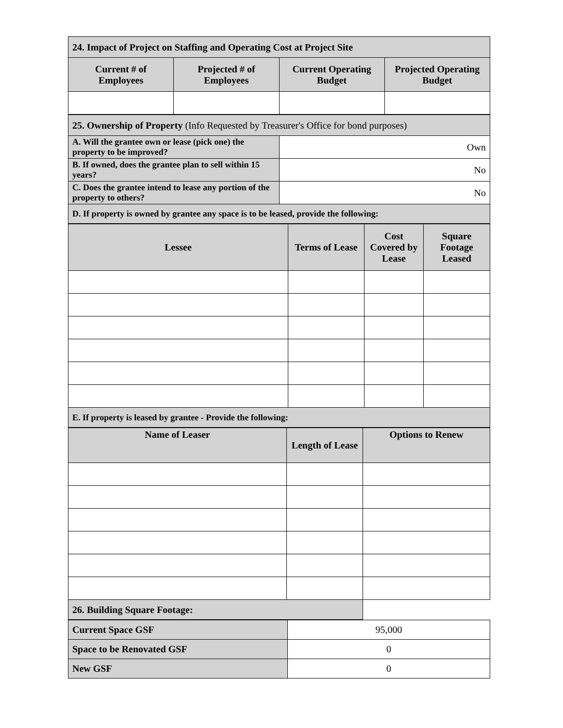| 24. Impact of Project on Staffing and Operating Cost at Project Site | | | |
| Current # of Employees | Projected # of Employees | Current Operating Budget | Projected Operating Budget |
| 25. Ownership of Property (Info Requested by Treasurer's Office for bond purposes) | |
| A. Will the grantee own or lease (pick one) the property to be improved? | Own |
| B. If owned, does the grantee plan to sell within 15 years? | No |
| C. Does the grantee intend to lease any portion of the property to others? | No |
| D. If property is owned by grantee any space is to be leased, provide the following: | |
| Lessee | Terms of Lease | Cost Covered by Lease | Square Footage Leased |
| --- | --- | --- | --- |
| E. If property is leased by grantee - Provide the following: | | | |
| Name of Leaser | Length of Lease | Options to Renew |
| --- | --- | --- |
| 26. Building Square Footage: | | |
| Current Space GSF | 95,000 |
| Space to be Renovated GSF | 0 |
| New GSF | 0 |